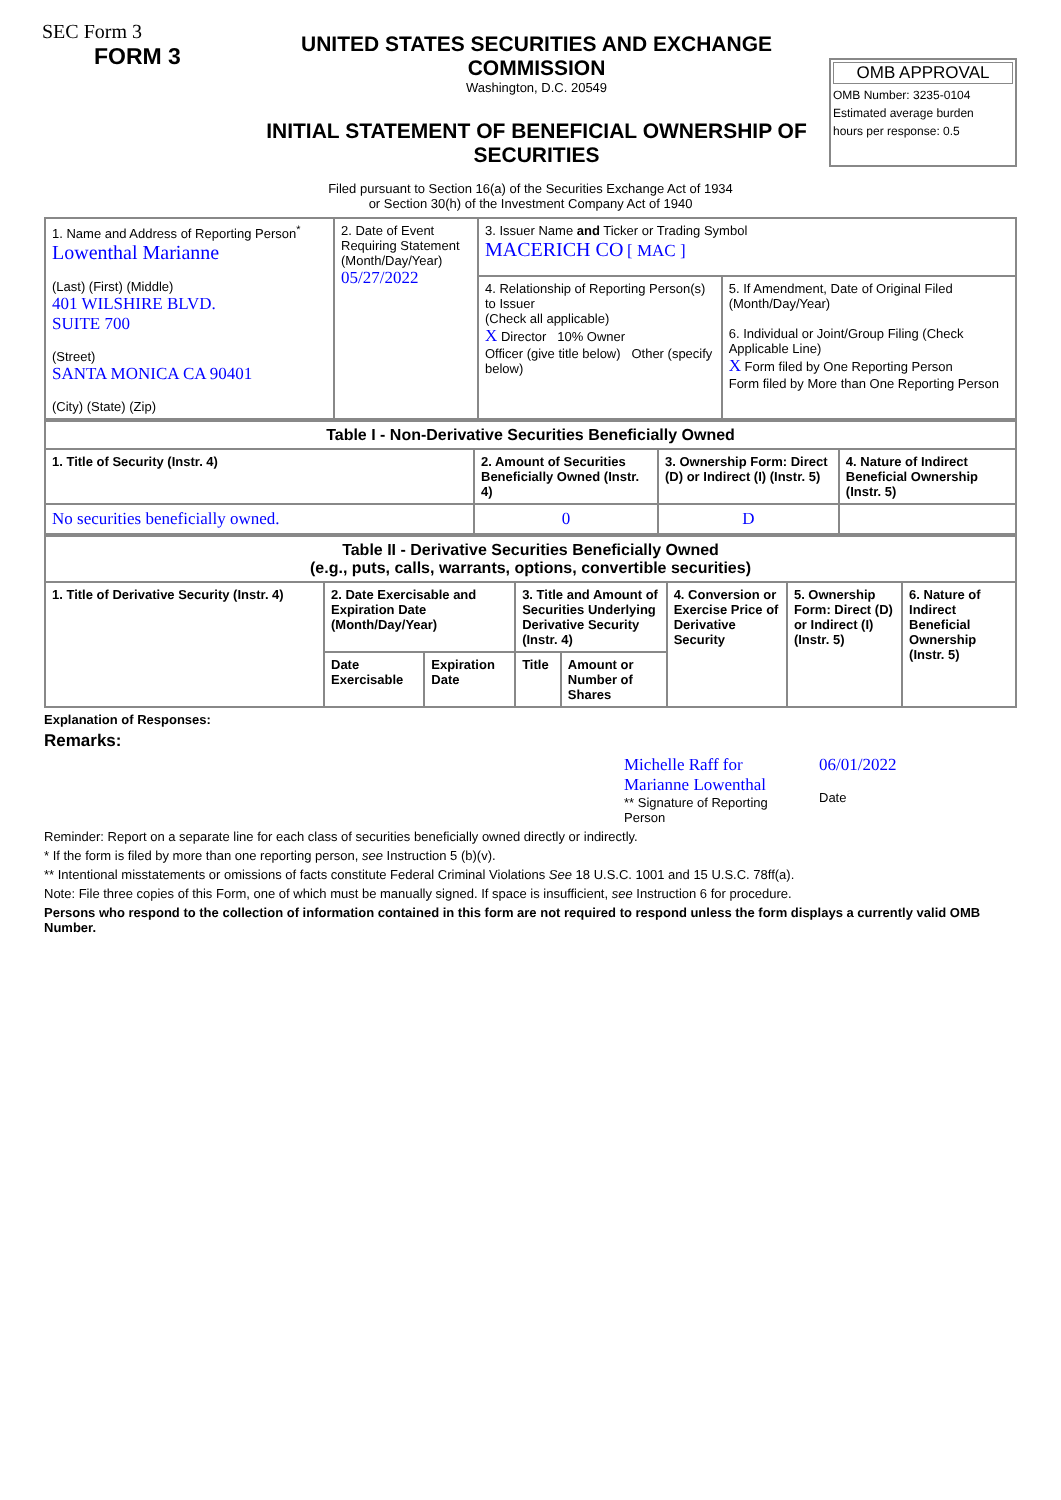SEC Form 3
FORM 3
UNITED STATES SECURITIES AND EXCHANGE COMMISSION
Washington, D.C. 20549
INITIAL STATEMENT OF BENEFICIAL OWNERSHIP OF SECURITIES
OMB APPROVAL
OMB Number: 3235-0104
Estimated average burden
hours per response: 0.5
Filed pursuant to Section 16(a) of the Securities Exchange Act of 1934
or Section 30(h) of the Investment Company Act of 1940
| 1. Name and Address of Reporting Person<sup>*</sup> Lowenthal Marianne (Last) (First) (Middle) 401 WILSHIRE BLVD. SUITE 700 (Street) SANTA MONICA CA 90401 (City) (State) (Zip) | 2. Date of Event Requiring Statement (Month/Day/Year) 05/27/2022 | 3. Issuer Name and Ticker or Trading Symbol MACERICH CO [ MAC ] | |
| | | 4. Relationship of Reporting Person(s) to Issuer (Check all applicable) X Director 10% Owner Officer (give title below) Other (specify below) | 5. If Amendment, Date of Original Filed (Month/Day/Year) 6. Individual or Joint/Group Filing (Check Applicable Line) X Form filed by One Reporting Person Form filed by More than One Reporting Person |
| Table I - Non-Derivative Securities Beneficially Owned | | | |
| --- | --- | --- | --- |
| 1. Title of Security (Instr. 4) | 2. Amount of Securities Beneficially Owned (Instr. 4) | 3. Ownership Form: Direct (D) or Indirect (I) (Instr. 5) | 4. Nature of Indirect Beneficial Ownership (Instr. 5) |
| No securities beneficially owned. | 0 | D | |
| Table II - Derivative Securities Beneficially Owned (e.g., puts, calls, warrants, options, convertible securities) | | | | | | | |
| --- | --- | --- | --- | --- | --- | --- | --- |
| 1. Title of Derivative Security (Instr. 4) | 2. Date Exercisable and Expiration Date (Month/Day/Year) | | 3. Title and Amount of Securities Underlying Derivative Security (Instr. 4) | | 4. Conversion or Exercise Price of Derivative Security | 5. Ownership Form: Direct (D) or Indirect (I) (Instr. 5) | 6. Nature of Indirect Beneficial Ownership (Instr. 5) |
| | Date Exercisable | Expiration Date | Title | Amount or Number of Shares | | | |
Explanation of Responses:
Remarks:
Michelle Raff for Marianne Lowenthal
** Signature of Reporting Person
06/01/2022
Date
Reminder: Report on a separate line for each class of securities beneficially owned directly or indirectly.
* If the form is filed by more than one reporting person, see Instruction 5 (b)(v).
** Intentional misstatements or omissions of facts constitute Federal Criminal Violations See 18 U.S.C. 1001 and 15 U.S.C. 78ff(a).
Note: File three copies of this Form, one of which must be manually signed. If space is insufficient, see Instruction 6 for procedure.
Persons who respond to the collection of information contained in this form are not required to respond unless the form displays a currently valid OMB Number.